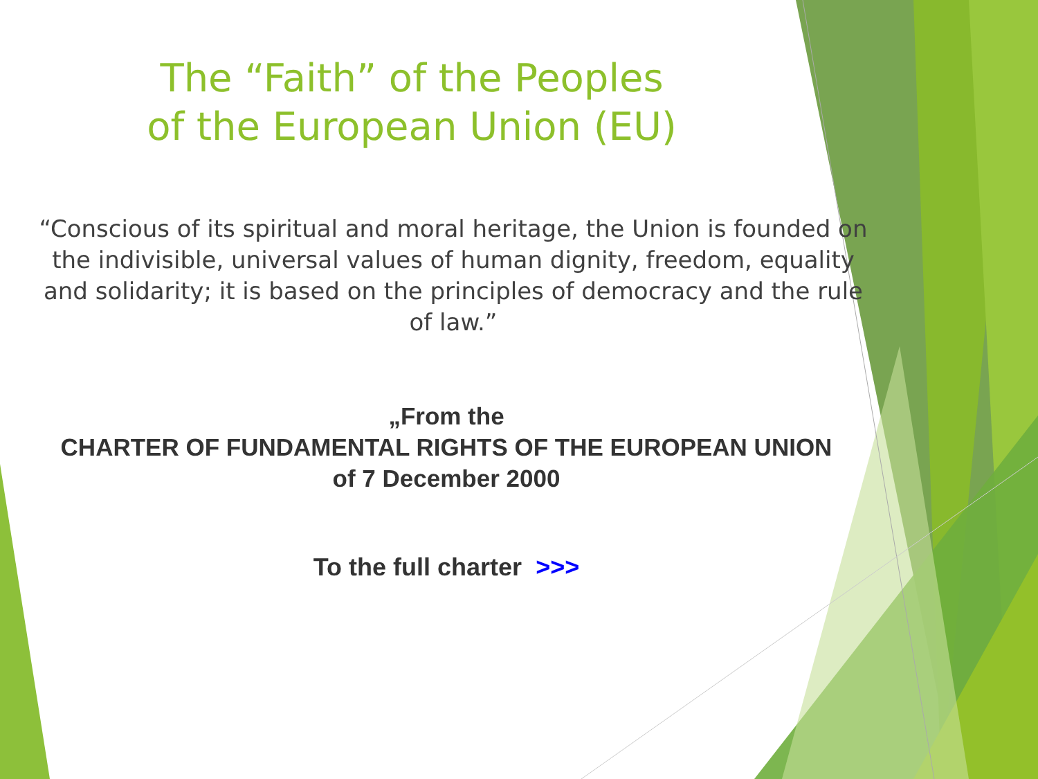The “Faith” of the Peoples
of the European Union (EU)
“Conscious of its spiritual and moral heritage, the Union is founded on the indivisible, universal values of human dignity, freedom, equality and solidarity; it is based on the principles of democracy and the rule of law.”
„From the
CHARTER OF FUNDAMENTAL RIGHTS OF THE EUROPEAN UNION
of 7 December 2000
To the full charter >>>